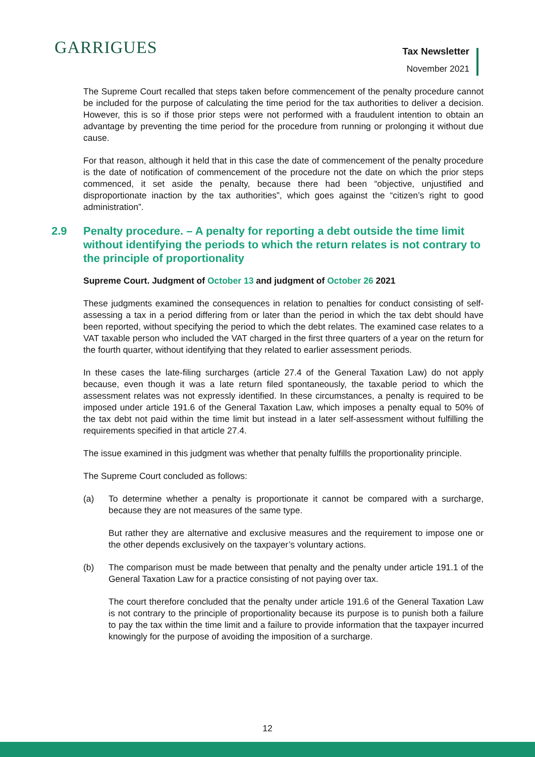GARRIGUES Tax Newsletter
November 2021
The Supreme Court recalled that steps taken before commencement of the penalty procedure cannot be included for the purpose of calculating the time period for the tax authorities to deliver a decision. However, this is so if those prior steps were not performed with a fraudulent intention to obtain an advantage by preventing the time period for the procedure from running or prolonging it without due cause.
For that reason, although it held that in this case the date of commencement of the penalty procedure is the date of notification of commencement of the procedure not the date on which the prior steps commenced, it set aside the penalty, because there had been “objective, unjustified and disproportionate inaction by the tax authorities”, which goes against the “citizen’s right to good administration”.
2.9 Penalty procedure. – A penalty for reporting a debt outside the time limit without identifying the periods to which the return relates is not contrary to the principle of proportionality
Supreme Court. Judgment of October 13 and judgment of October 26 2021
These judgments examined the consequences in relation to penalties for conduct consisting of self-assessing a tax in a period differing from or later than the period in which the tax debt should have been reported, without specifying the period to which the debt relates. The examined case relates to a VAT taxable person who included the VAT charged in the first three quarters of a year on the return for the fourth quarter, without identifying that they related to earlier assessment periods.
In these cases the late-filing surcharges (article 27.4 of the General Taxation Law) do not apply because, even though it was a late return filed spontaneously, the taxable period to which the assessment relates was not expressly identified. In these circumstances, a penalty is required to be imposed under article 191.6 of the General Taxation Law, which imposes a penalty equal to 50% of the tax debt not paid within the time limit but instead in a later self-assessment without fulfilling the requirements specified in that article 27.4.
The issue examined in this judgment was whether that penalty fulfills the proportionality principle.
The Supreme Court concluded as follows:
(a) To determine whether a penalty is proportionate it cannot be compared with a surcharge, because they are not measures of the same type.
But rather they are alternative and exclusive measures and the requirement to impose one or the other depends exclusively on the taxpayer’s voluntary actions.
(b) The comparison must be made between that penalty and the penalty under article 191.1 of the General Taxation Law for a practice consisting of not paying over tax.
The court therefore concluded that the penalty under article 191.6 of the General Taxation Law is not contrary to the principle of proportionality because its purpose is to punish both a failure to pay the tax within the time limit and a failure to provide information that the taxpayer incurred knowingly for the purpose of avoiding the imposition of a surcharge.
12